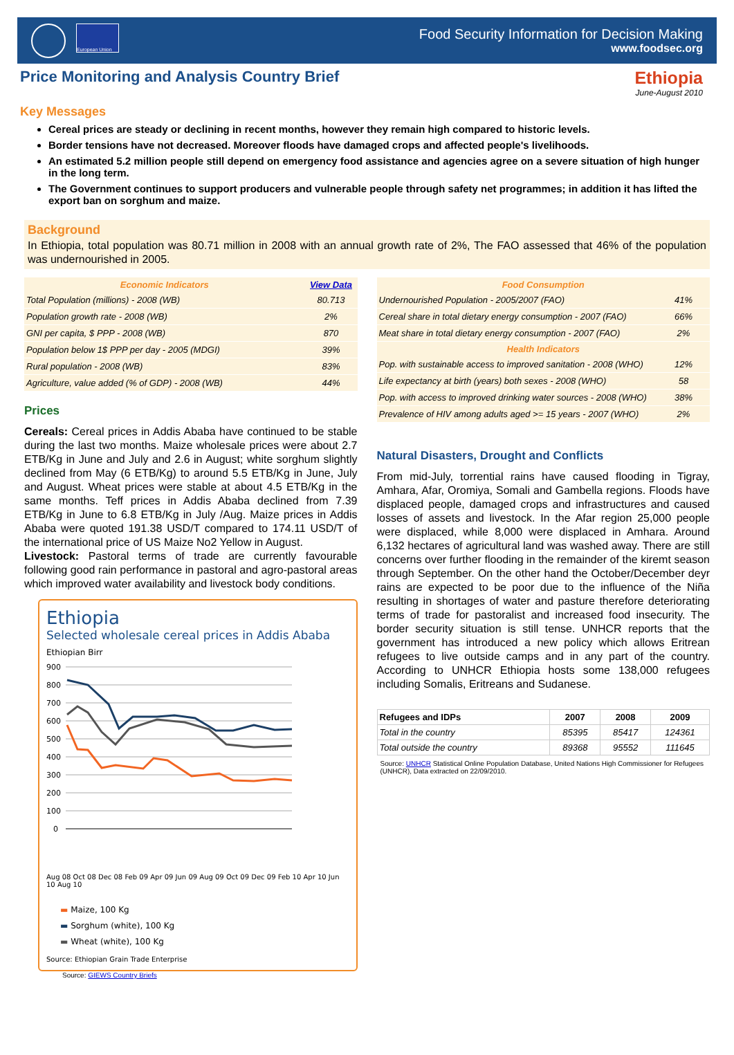European Union
Food Security Information for Decision Making
www.foodsec.org
Price Monitoring and Analysis Country Brief
Ethiopia
June-August 2010
Key Messages
Cereal prices are steady or declining in recent months, however they remain high compared to historic levels.
Border tensions have not decreased. Moreover floods have damaged crops and affected people's livelihoods.
An estimated 5.2 million people still depend on emergency food assistance and agencies agree on a severe situation of high hunger in the long term.
The Government continues to support producers and vulnerable people through safety net programmes; in addition it has lifted the export ban on sorghum and maize.
Background
In Ethiopia, total population was 80.71 million in 2008 with an annual growth rate of 2%, The FAO assessed that 46% of the population was undernourished in 2005.
| Economic Indicators | View Data |
| --- | --- |
| Total Population (millions) - 2008 (WB) | 80.713 |
| Population growth rate - 2008 (WB) | 2% |
| GNI per capita, $ PPP - 2008 (WB) | 870 |
| Population below 1$ PPP per day - 2005 (MDGI) | 39% |
| Rural population - 2008 (WB) | 83% |
| Agriculture, value added (% of GDP) - 2008 (WB) | 44% |
Prices
Cereals: Cereal prices in Addis Ababa have continued to be stable during the last two months. Maize wholesale prices were about 2.7 ETB/Kg in June and July and 2.6 in August; white sorghum slightly declined from May (6 ETB/Kg) to around 5.5 ETB/Kg in June, July and August. Wheat prices were stable at about 4.5 ETB/Kg in the same months. Teff prices in Addis Ababa declined from 7.39 ETB/Kg in June to 6.8 ETB/Kg in July /Aug. Maize prices in Addis Ababa were quoted 191.38 USD/T compared to 174.11 USD/T of the international price of US Maize No2 Yellow in August.
Livestock: Pastoral terms of trade are currently favourable following good rain performance in pastoral and agro-pastoral areas which improved water availability and livestock body conditions.
Ethiopia
Selected wholesale cereal prices in Addis Ababa
Ethiopian Birr
900
800
700
600
500
400
300
200
100
0
Aug 08 Oct 08 Dec 08 Feb 09 Apr 09 Jun 09 Aug 09 Oct 09 Dec 09 Feb 10 Apr 10 Jun 10 Aug 10
▬ Maize, 100 Kg
▬ Sorghum (white), 100 Kg
▬ Wheat (white), 100 Kg
Source: Ethiopian Grain Trade Enterprise
Source: GIEWS Country Briefs
| Food Consumption | |
| --- | --- |
| Undernourished Population - 2005/2007 (FAO) | 41% |
| Cereal share in total dietary energy consumption - 2007 (FAO) | 66% |
| Meat share in total dietary energy consumption - 2007 (FAO) | 2% |
| Health Indicators | |
| Pop. with sustainable access to improved sanitation - 2008 (WHO) | 12% |
| Life expectancy at birth (years) both sexes - 2008 (WHO) | 58 |
| Pop. with access to improved drinking water sources - 2008 (WHO) | 38% |
| Prevalence of HIV among adults aged >= 15 years - 2007 (WHO) | 2% |
Natural Disasters, Drought and Conflicts
From mid-July, torrential rains have caused flooding in Tigray, Amhara, Afar, Oromiya, Somali and Gambella regions. Floods have displaced people, damaged crops and infrastructures and caused losses of assets and livestock. In the Afar region 25,000 people were displaced, while 8,000 were displaced in Amhara. Around 6,132 hectares of agricultural land was washed away. There are still concerns over further flooding in the remainder of the kiremt season through September. On the other hand the October/December deyr rains are expected to be poor due to the influence of the Niña resulting in shortages of water and pasture therefore deteriorating terms of trade for pastoralist and increased food insecurity. The border security situation is still tense. UNHCR reports that the government has introduced a new policy which allows Eritrean refugees to live outside camps and in any part of the country. According to UNHCR Ethiopia hosts some 138,000 refugees including Somalis, Eritreans and Sudanese.
| Refugees and IDPs | 2007 | 2008 | 2009 |
| --- | --- | --- | --- |
| Total in the country | 85395 | 85417 | 124361 |
| Total outside the country | 89368 | 95552 | 111645 |
Source: UNHCR Statistical Online Population Database, United Nations High Commissioner for Refugees (UNHCR), Data extracted on 22/09/2010.